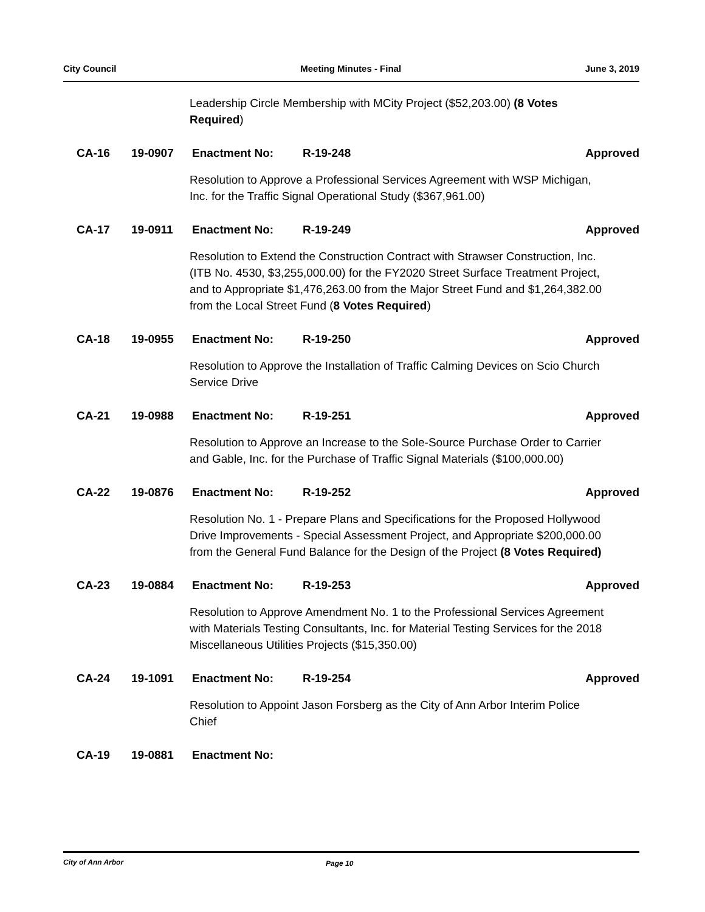City Council Meeting Minutes - Final June 3, 2019
Leadership Circle Membership with MCity Project ($52,203.00) (8 Votes Required)
CA-16 19-0907 Enactment No: R-19-248 Approved
Resolution to Approve a Professional Services Agreement with WSP Michigan, Inc. for the Traffic Signal Operational Study ($367,961.00)
CA-17 19-0911 Enactment No: R-19-249 Approved
Resolution to Extend the Construction Contract with Strawser Construction, Inc. (ITB No. 4530, $3,255,000.00) for the FY2020 Street Surface Treatment Project, and to Appropriate $1,476,263.00 from the Major Street Fund and $1,264,382.00 from the Local Street Fund (8 Votes Required)
CA-18 19-0955 Enactment No: R-19-250 Approved
Resolution to Approve the Installation of Traffic Calming Devices on Scio Church Service Drive
CA-21 19-0988 Enactment No: R-19-251 Approved
Resolution to Approve an Increase to the Sole-Source Purchase Order to Carrier and Gable, Inc. for the Purchase of Traffic Signal Materials ($100,000.00)
CA-22 19-0876 Enactment No: R-19-252 Approved
Resolution No. 1 - Prepare Plans and Specifications for the Proposed Hollywood Drive Improvements - Special Assessment Project, and Appropriate $200,000.00 from the General Fund Balance for the Design of the Project (8 Votes Required)
CA-23 19-0884 Enactment No: R-19-253 Approved
Resolution to Approve Amendment No. 1 to the Professional Services Agreement with Materials Testing Consultants, Inc. for Material Testing Services for the 2018 Miscellaneous Utilities Projects ($15,350.00)
CA-24 19-1091 Enactment No: R-19-254 Approved
Resolution to Appoint Jason Forsberg as the City of Ann Arbor Interim Police Chief
CA-19 19-0881 Enactment No:
City of Ann Arbor Page 10